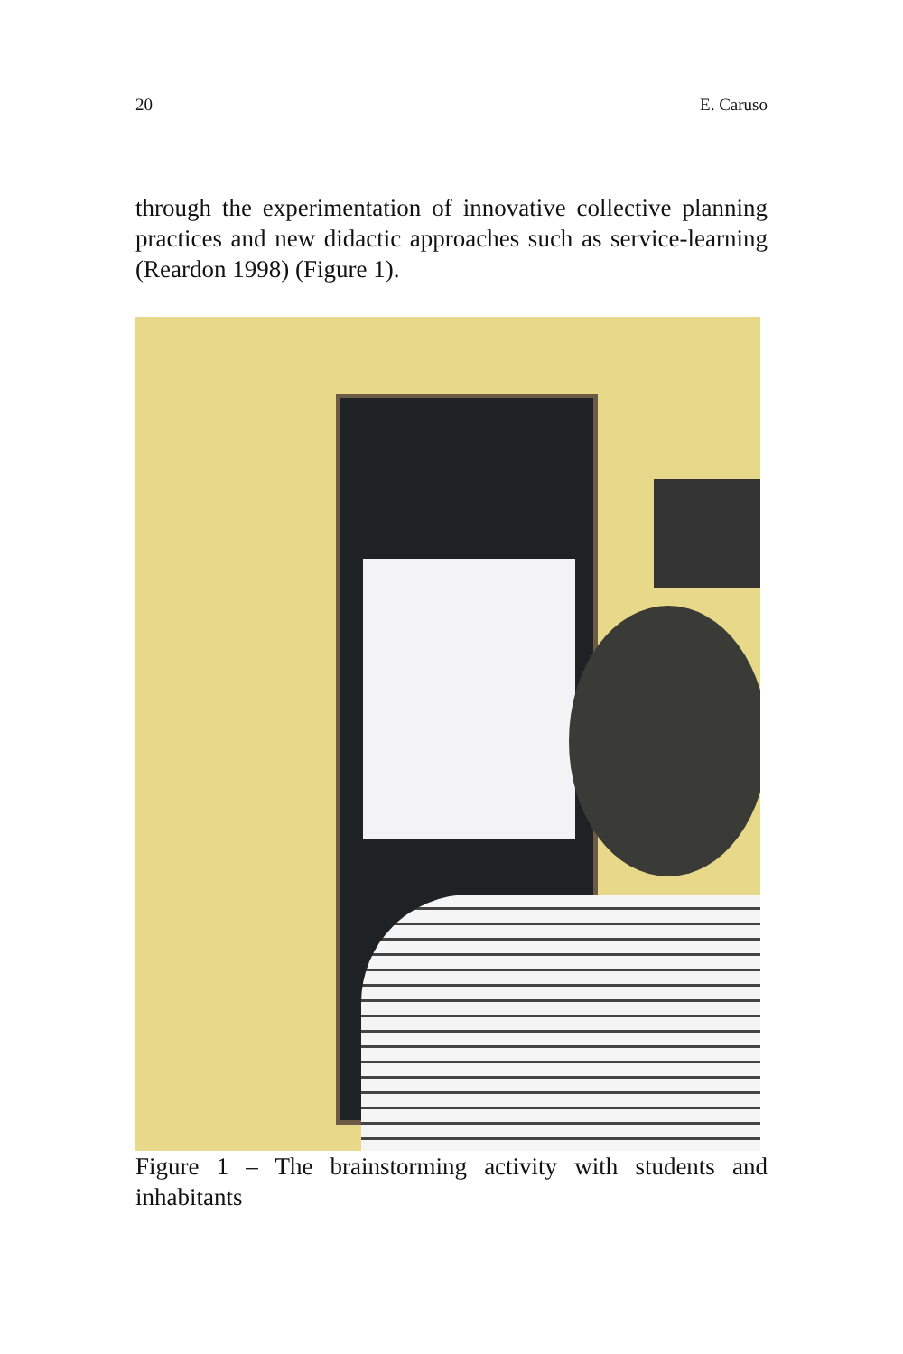20 E. Caruso
through the experimentation of innovative collective planning practices and new didactic approaches such as service-learning (Reardon 1998) (Figure 1).
Figure 1 – The brainstorming activity with students and inhabitants